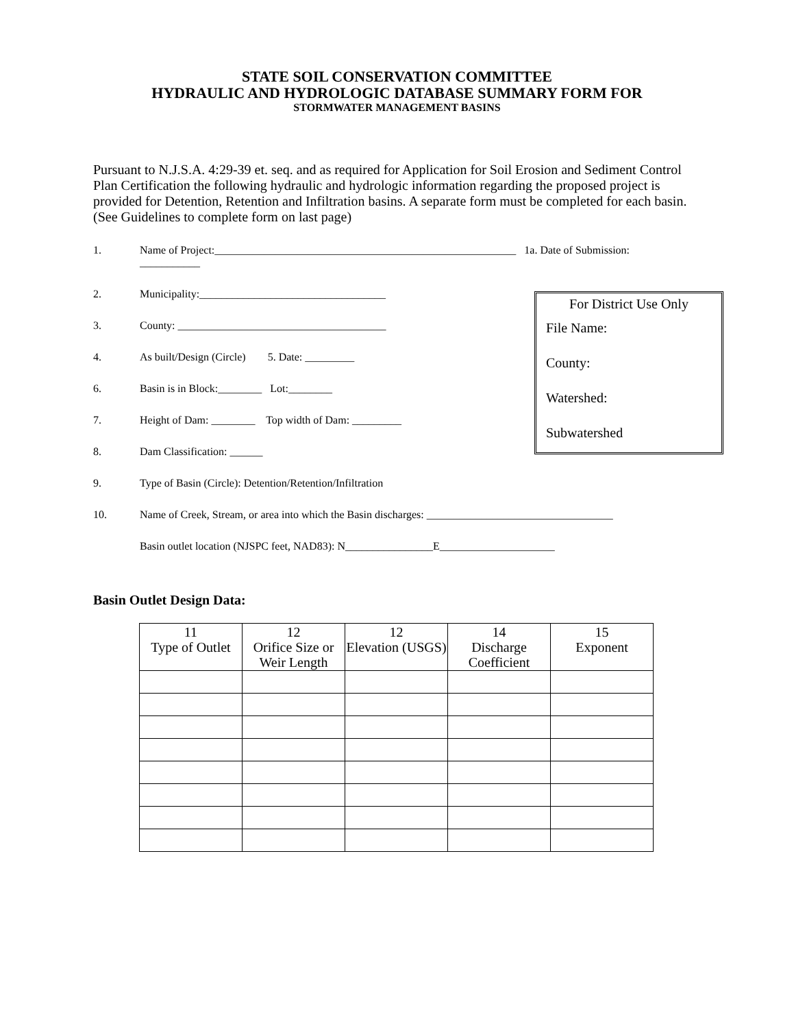STATE SOIL CONSERVATION COMMITTEE
HYDRAULIC AND HYDROLOGIC DATABASE SUMMARY FORM FOR
STORMWATER MANAGEMENT BASINS
Pursuant to N.J.S.A. 4:29-39 et. seq. and as required for Application for Soil Erosion and Sediment Control Plan Certification the following hydraulic and hydrologic information regarding the proposed project is provided for Detention, Retention and Infiltration basins. A separate form must be completed for each basin. (See Guidelines to complete form on last page)
For District Use Only
File Name:
County:
Watershed:
Subwatershed
1. Name of Project:_______________________________________________________ 1a. Date of Submission: ___________
2. Municipality:__________________________________
3. County: ______________________________________
4. As built/Design (Circle) 5. Date: _________
6. Basin is in Block:________ Lot:________
7. Height of Dam: ________ Top width of Dam: _________
8. Dam Classification: ______
9. Type of Basin (Circle): Detention/Retention/Infiltration
10. Name of Creek, Stream, or area into which the Basin discharges: __________________________________
Basin outlet location (NJSPC feet, NAD83): N________________E_____________________
Basin Outlet Design Data:
| 11 Type of Outlet | 12 Orifice Size or Weir Length | 12 Elevation (USGS) | 14 Discharge Coefficient | 15 Exponent |
| --- | --- | --- | --- | --- |